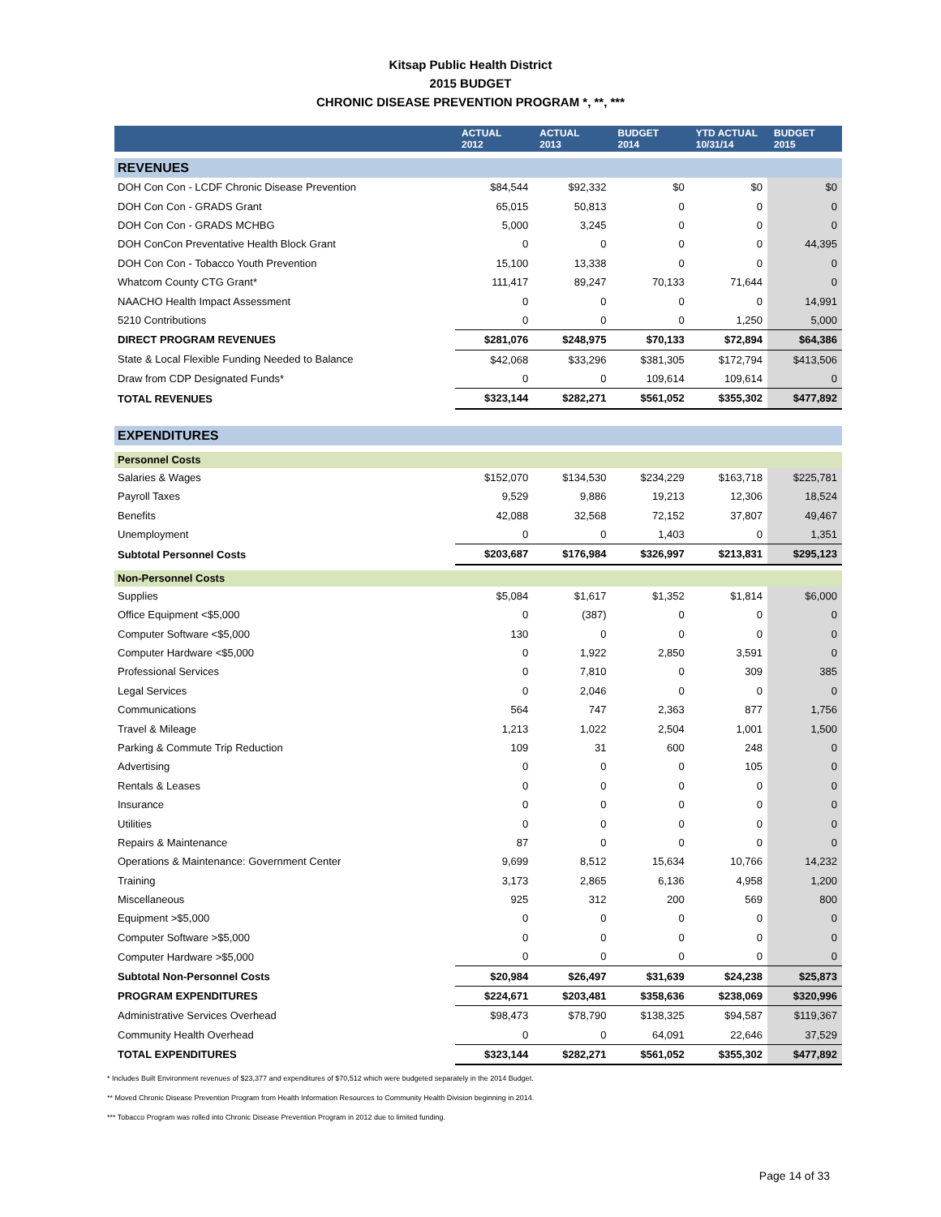Kitsap Public Health District
2015 BUDGET
CHRONIC DISEASE PREVENTION PROGRAM *, **, ***
| | ACTUAL 2012 | ACTUAL 2013 | BUDGET 2014 | YTD ACTUAL 10/31/14 | BUDGET 2015 |
| --- | --- | --- | --- | --- | --- |
| REVENUES | | | | | |
| DOH Con Con - LCDF Chronic Disease Prevention | $84,544 | $92,332 | $0 | $0 | $0 |
| DOH Con Con - GRADS Grant | 65,015 | 50,813 | 0 | 0 | 0 |
| DOH Con Con - GRADS MCHBG | 5,000 | 3,245 | 0 | 0 | 0 |
| DOH ConCon Preventative Health Block Grant | 0 | 0 | 0 | 0 | 44,395 |
| DOH Con Con - Tobacco Youth Prevention | 15,100 | 13,338 | 0 | 0 | 0 |
| Whatcom County CTG Grant* | 111,417 | 89,247 | 70,133 | 71,644 | 0 |
| NAACHO Health Impact Assessment | 0 | 0 | 0 | 0 | 14,991 |
| 5210 Contributions | 0 | 0 | 0 | 1,250 | 5,000 |
| DIRECT PROGRAM REVENUES | $281,076 | $248,975 | $70,133 | $72,894 | $64,386 |
| State & Local Flexible Funding Needed to Balance | $42,068 | $33,296 | $381,305 | $172,794 | $413,506 |
| Draw from CDP Designated Funds* | 0 | 0 | 109,614 | 109,614 | 0 |
| TOTAL REVENUES | $323,144 | $282,271 | $561,052 | $355,302 | $477,892 |
| EXPENDITURES | | | | | |
| Personnel Costs | | | | | |
| Salaries & Wages | $152,070 | $134,530 | $234,229 | $163,718 | $225,781 |
| Payroll Taxes | 9,529 | 9,886 | 19,213 | 12,306 | 18,524 |
| Benefits | 42,088 | 32,568 | 72,152 | 37,807 | 49,467 |
| Unemployment | 0 | 0 | 1,403 | 0 | 1,351 |
| Subtotal Personnel Costs | $203,687 | $176,984 | $326,997 | $213,831 | $295,123 |
| Non-Personnel Costs | | | | | |
| Supplies | $5,084 | $1,617 | $1,352 | $1,814 | $6,000 |
| Office Equipment <$5,000 | 0 | (387) | 0 | 0 | 0 |
| Computer Software <$5,000 | 130 | 0 | 0 | 0 | 0 |
| Computer Hardware <$5,000 | 0 | 1,922 | 2,850 | 3,591 | 0 |
| Professional Services | 0 | 7,810 | 0 | 309 | 385 |
| Legal Services | 0 | 2,046 | 0 | 0 | 0 |
| Communications | 564 | 747 | 2,363 | 877 | 1,756 |
| Travel & Mileage | 1,213 | 1,022 | 2,504 | 1,001 | 1,500 |
| Parking & Commute Trip Reduction | 109 | 31 | 600 | 248 | 0 |
| Advertising | 0 | 0 | 0 | 105 | 0 |
| Rentals & Leases | 0 | 0 | 0 | 0 | 0 |
| Insurance | 0 | 0 | 0 | 0 | 0 |
| Utilities | 0 | 0 | 0 | 0 | 0 |
| Repairs & Maintenance | 87 | 0 | 0 | 0 | 0 |
| Operations & Maintenance: Government Center | 9,699 | 8,512 | 15,634 | 10,766 | 14,232 |
| Training | 3,173 | 2,865 | 6,136 | 4,958 | 1,200 |
| Miscellaneous | 925 | 312 | 200 | 569 | 800 |
| Equipment >$5,000 | 0 | 0 | 0 | 0 | 0 |
| Computer Software >$5,000 | 0 | 0 | 0 | 0 | 0 |
| Computer Hardware >$5,000 | 0 | 0 | 0 | 0 | 0 |
| Subtotal Non-Personnel Costs | $20,984 | $26,497 | $31,639 | $24,238 | $25,873 |
| PROGRAM EXPENDITURES | $224,671 | $203,481 | $358,636 | $238,069 | $320,996 |
| Administrative Services Overhead | $98,473 | $78,790 | $138,325 | $94,587 | $119,367 |
| Community Health Overhead | 0 | 0 | 64,091 | 22,646 | 37,529 |
| TOTAL EXPENDITURES | $323,144 | $282,271 | $561,052 | $355,302 | $477,892 |
* Includes Built Environment revenues of $23,377 and expenditures of $70,512 which were budgeted separately in the 2014 Budget.
** Moved Chronic Disease Prevention Program from Health Information Resources to Community Health Division beginning in 2014.
*** Tobacco Program was rolled into Chronic Disease Prevention Program in 2012 due to limited funding.
Page 14 of 33